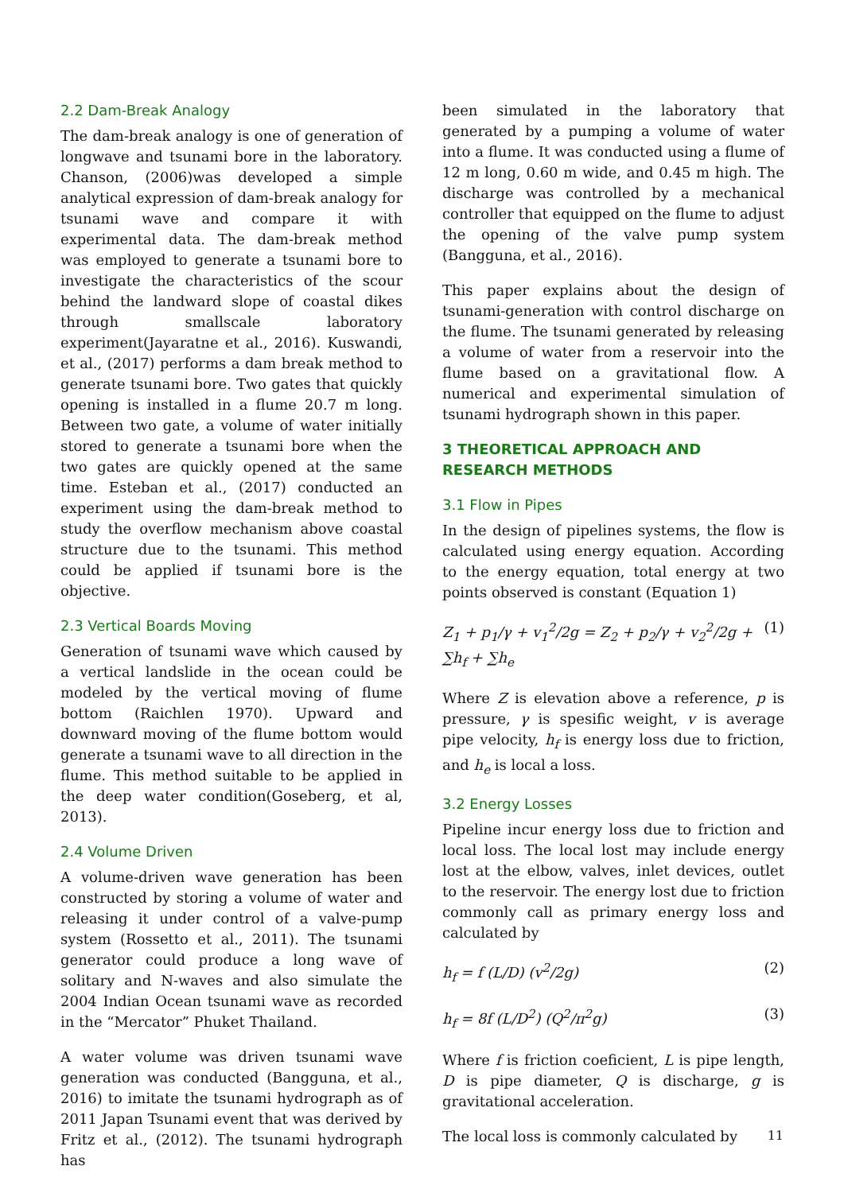2.2 Dam-Break Analogy
The dam-break analogy is one of generation of longwave and tsunami bore in the laboratory. Chanson, (2006)was developed a simple analytical expression of dam-break analogy for tsunami wave and compare it with experimental data. The dam-break method was employed to generate a tsunami bore to investigate the characteristics of the scour behind the landward slope of coastal dikes through smallscale laboratory experiment(Jayaratne et al., 2016). Kuswandi, et al., (2017) performs a dam break method to generate tsunami bore. Two gates that quickly opening is installed in a flume 20.7 m long. Between two gate, a volume of water initially stored to generate a tsunami bore when the two gates are quickly opened at the same time. Esteban et al., (2017) conducted an experiment using the dam-break method to study the overflow mechanism above coastal structure due to the tsunami. This method could be applied if tsunami bore is the objective.
2.3 Vertical Boards Moving
Generation of tsunami wave which caused by a vertical landslide in the ocean could be modeled by the vertical moving of flume bottom (Raichlen 1970). Upward and downward moving of the flume bottom would generate a tsunami wave to all direction in the flume. This method suitable to be applied in the deep water condition(Goseberg, et al, 2013).
2.4 Volume Driven
A volume-driven wave generation has been constructed by storing a volume of water and releasing it under control of a valve-pump system (Rossetto et al., 2011). The tsunami generator could produce a long wave of solitary and N-waves and also simulate the 2004 Indian Ocean tsunami wave as recorded in the “Mercator” Phuket Thailand.
A water volume was driven tsunami wave generation was conducted (Bangguna, et al., 2016) to imitate the tsunami hydrograph as of 2011 Japan Tsunami event that was derived by Fritz et al., (2012). The tsunami hydrograph has
been simulated in the laboratory that generated by a pumping a volume of water into a flume. It was conducted using a flume of 12 m long, 0.60 m wide, and 0.45 m high. The discharge was controlled by a mechanical controller that equipped on the flume to adjust the opening of the valve pump system (Bangguna, et al., 2016).
This paper explains about the design of tsunami-generation with control discharge on the flume. The tsunami generated by releasing a volume of water from a reservoir into the flume based on a gravitational flow. A numerical and experimental simulation of tsunami hydrograph shown in this paper.
3 THEORETICAL APPROACH AND RESEARCH METHODS
3.1 Flow in Pipes
In the design of pipelines systems, the flow is calculated using energy equation. According to the energy equation, total energy at two points observed is constant (Equation 1)
Z<sub>1</sub> + p<sub>1</sub>/γ + v<sub>1</sub><sup>2</sup>/2g = Z<sub>2</sub> + p<sub>2</sub>/γ + v<sub>2</sub><sup>2</sup>/2g + ∑h<sub>f</sub> + ∑h<sub>e</sub> (1)
Where Z is elevation above a reference, p is pressure, γ is spesific weight, v is average pipe velocity, h<sub>f</sub> is energy loss due to friction, and h<sub>e</sub> is local a loss.
3.2 Energy Losses
Pipeline incur energy loss due to friction and local loss. The local lost may include energy lost at the elbow, valves, inlet devices, outlet to the reservoir. The energy lost due to friction commonly call as primary energy loss and calculated by
h<sub>f</sub> = f (L/D) (v<sup>2</sup>/2g) (2)
h<sub>f</sub> = 8f (L/D<sup>2</sup>) (Q<sup>2</sup>/π<sup>2</sup>g) (3)
Where f is friction coeficient, L is pipe length, D is pipe diameter, Q is discharge, g is gravitational acceleration.
The local loss is commonly calculated by
11